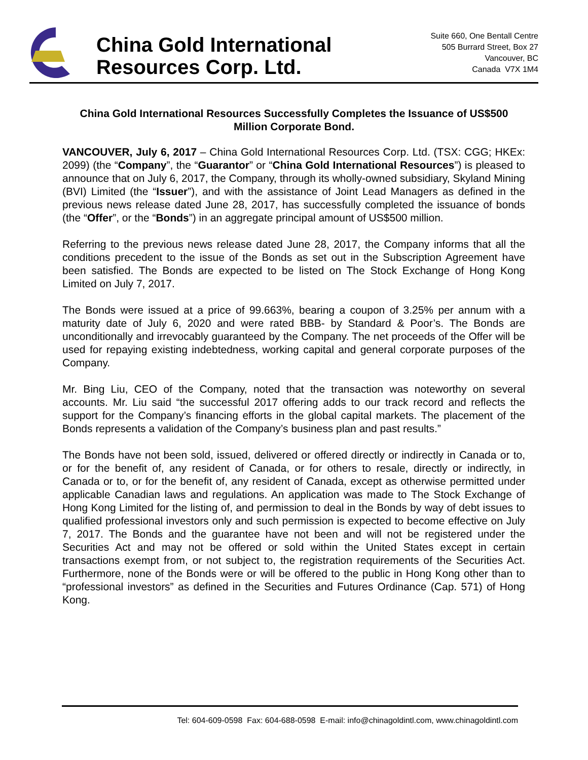China Gold International
Resources Corp. Ltd.
Suite 660, One Bentall Centre
505 Burrard Street, Box 27
Vancouver, BC
Canada V7X 1M4
China Gold International Resources Successfully Completes the Issuance of US$500 Million Corporate Bond.
VANCOUVER, July 6, 2017 – China Gold International Resources Corp. Ltd. (TSX: CGG; HKEx: 2099) (the “Company”, the “Guarantor” or “China Gold International Resources”) is pleased to announce that on July 6, 2017, the Company, through its wholly-owned subsidiary, Skyland Mining (BVI) Limited (the “Issuer”), and with the assistance of Joint Lead Managers as defined in the previous news release dated June 28, 2017, has successfully completed the issuance of bonds (the “Offer”, or the “Bonds”) in an aggregate principal amount of US$500 million.
Referring to the previous news release dated June 28, 2017, the Company informs that all the conditions precedent to the issue of the Bonds as set out in the Subscription Agreement have been satisfied. The Bonds are expected to be listed on The Stock Exchange of Hong Kong Limited on July 7, 2017.
The Bonds were issued at a price of 99.663%, bearing a coupon of 3.25% per annum with a maturity date of July 6, 2020 and were rated BBB- by Standard & Poor’s. The Bonds are unconditionally and irrevocably guaranteed by the Company. The net proceeds of the Offer will be used for repaying existing indebtedness, working capital and general corporate purposes of the Company.
Mr. Bing Liu, CEO of the Company, noted that the transaction was noteworthy on several accounts. Mr. Liu said “the successful 2017 offering adds to our track record and reflects the support for the Company’s financing efforts in the global capital markets. The placement of the Bonds represents a validation of the Company’s business plan and past results.”
The Bonds have not been sold, issued, delivered or offered directly or indirectly in Canada or to, or for the benefit of, any resident of Canada, or for others to resale, directly or indirectly, in Canada or to, or for the benefit of, any resident of Canada, except as otherwise permitted under applicable Canadian laws and regulations. An application was made to The Stock Exchange of Hong Kong Limited for the listing of, and permission to deal in the Bonds by way of debt issues to qualified professional investors only and such permission is expected to become effective on July 7, 2017. The Bonds and the guarantee have not been and will not be registered under the Securities Act and may not be offered or sold within the United States except in certain transactions exempt from, or not subject to, the registration requirements of the Securities Act. Furthermore, none of the Bonds were or will be offered to the public in Hong Kong other than to “professional investors” as defined in the Securities and Futures Ordinance (Cap. 571) of Hong Kong.
Tel: 604-609-0598 Fax: 604-688-0598 E-mail: info@chinagoldintl.com, www.chinagoldintl.com